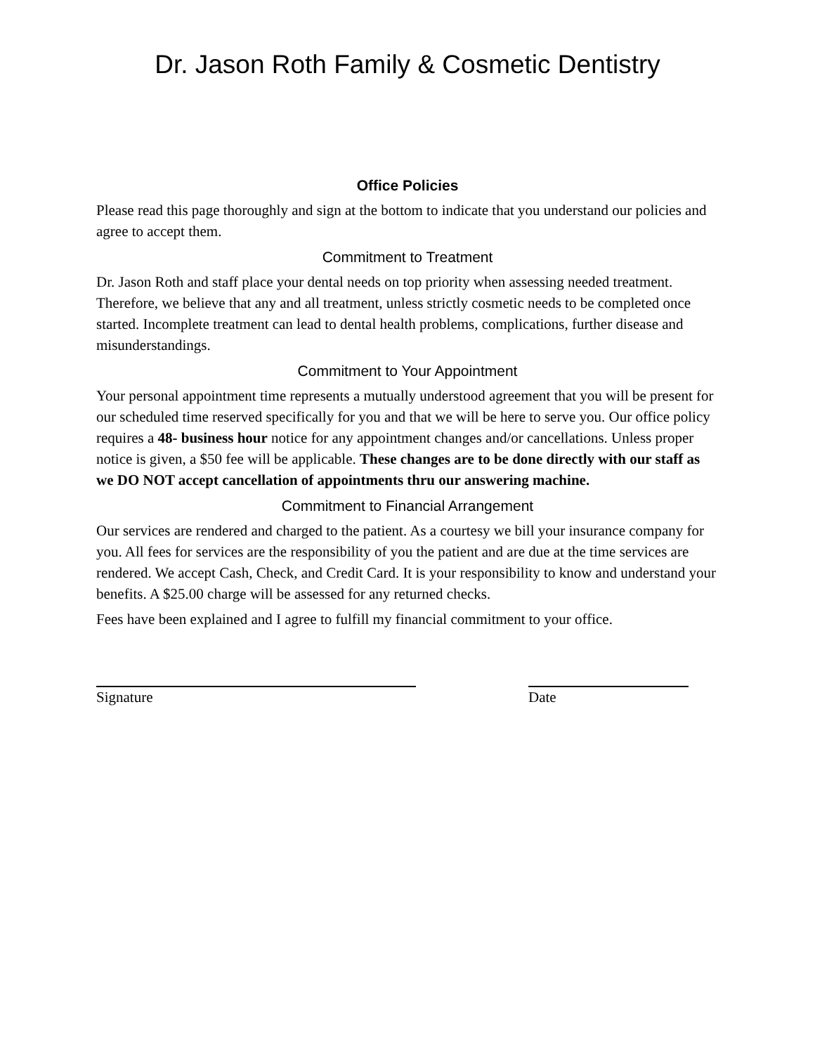Dr. Jason Roth Family & Cosmetic Dentistry
Office Policies
Please read this page thoroughly and sign at the bottom to indicate that you understand our policies and agree to accept them.
Commitment to Treatment
Dr. Jason Roth and staff place your dental needs on top priority when assessing needed treatment. Therefore, we believe that any and all treatment, unless strictly cosmetic needs to be completed once started. Incomplete treatment can lead to dental health problems, complications, further disease and misunderstandings.
Commitment to Your Appointment
Your personal appointment time represents a mutually understood agreement that you will be present for our scheduled time reserved specifically for you and that we will be here to serve you. Our office policy requires a 48- business hour notice for any appointment changes and/or cancellations. Unless proper notice is given, a $50 fee will be applicable. These changes are to be done directly with our staff as we DO NOT accept cancellation of appointments thru our answering machine.
Commitment to Financial Arrangement
Our services are rendered and charged to the patient. As a courtesy we bill your insurance company for you. All fees for services are the responsibility of you the patient and are due at the time services are rendered. We accept Cash, Check, and Credit Card. It is your responsibility to know and understand your benefits. A $25.00 charge will be assessed for any returned checks.
Fees have been explained and I agree to fulfill my financial commitment to your office.
Signature Date